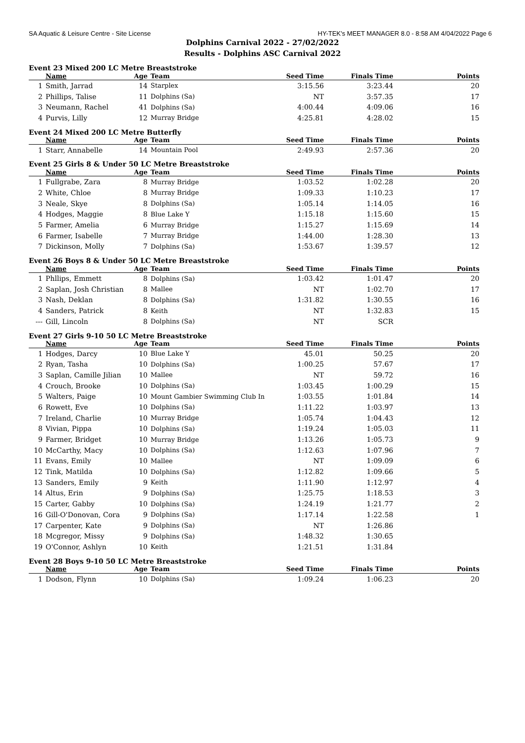SA Aquatic & Leisure Centre - Site License HY-TEK's MEET MANAGER 8.0 - 8:58 AM 4/04/2022 Page 6
Dolphins Carnival 2022 - 27/02/2022
Results - Dolphins ASC Carnival 2022
Event 23 Mixed 200 LC Metre Breaststroke
| | Name | Age | Team | Seed Time | Finals Time | Points |
| --- | --- | --- | --- | --- | --- | --- |
| 1 | Smith, Jarrad | 14 | Starplex | 3:15.56 | 3:23.44 | 20 |
| 2 | Phillips, Talise | 11 | Dolphins (Sa) | NT | 3:57.35 | 17 |
| 3 | Neumann, Rachel | 41 | Dolphins (Sa) | 4:00.44 | 4:09.06 | 16 |
| 4 | Purvis, Lilly | 12 | Murray Bridge | 4:25.81 | 4:28.02 | 15 |
Event 24 Mixed 200 LC Metre Butterfly
| | Name | Age | Team | Seed Time | Finals Time | Points |
| --- | --- | --- | --- | --- | --- | --- |
| 1 | Starr, Annabelle | 14 | Mountain Pool | 2:49.93 | 2:57.36 | 20 |
Event 25 Girls 8 & Under 50 LC Metre Breaststroke
| | Name | Age | Team | Seed Time | Finals Time | Points |
| --- | --- | --- | --- | --- | --- | --- |
| 1 | Fullgrabe, Zara | 8 | Murray Bridge | 1:03.52 | 1:02.28 | 20 |
| 2 | White, Chloe | 8 | Murray Bridge | 1:09.33 | 1:10.23 | 17 |
| 3 | Neale, Skye | 8 | Dolphins (Sa) | 1:05.14 | 1:14.05 | 16 |
| 4 | Hodges, Maggie | 8 | Blue Lake Y | 1:15.18 | 1:15.60 | 15 |
| 5 | Farmer, Amelia | 6 | Murray Bridge | 1:15.27 | 1:15.69 | 14 |
| 6 | Farmer, Isabelle | 7 | Murray Bridge | 1:44.00 | 1:28.30 | 13 |
| 7 | Dickinson, Molly | 7 | Dolphins (Sa) | 1:53.67 | 1:39.57 | 12 |
Event 26 Boys 8 & Under 50 LC Metre Breaststroke
| | Name | Age | Team | Seed Time | Finals Time | Points |
| --- | --- | --- | --- | --- | --- | --- |
| 1 | Phllips, Emmett | 8 | Dolphins (Sa) | 1:03.42 | 1:01.47 | 20 |
| 2 | Saplan, Josh Christian | 8 | Mallee | NT | 1:02.70 | 17 |
| 3 | Nash, Deklan | 8 | Dolphins (Sa) | 1:31.82 | 1:30.55 | 16 |
| 4 | Sanders, Patrick | 8 | Keith | NT | 1:32.83 | 15 |
| --- | Gill, Lincoln | 8 | Dolphins (Sa) | NT | SCR | |
Event 27 Girls 9-10 50 LC Metre Breaststroke
| | Name | Age | Team | Seed Time | Finals Time | Points |
| --- | --- | --- | --- | --- | --- | --- |
| 1 | Hodges, Darcy | 10 | Blue Lake Y | 45.01 | 50.25 | 20 |
| 2 | Ryan, Tasha | 10 | Dolphins (Sa) | 1:00.25 | 57.67 | 17 |
| 3 | Saplan, Camille Jilian | 10 | Mallee | NT | 59.72 | 16 |
| 4 | Crouch, Brooke | 10 | Dolphins (Sa) | 1:03.45 | 1:00.29 | 15 |
| 5 | Walters, Paige | 10 | Mount Gambier Swimming Club In | 1:03.55 | 1:01.84 | 14 |
| 6 | Rowett, Eve | 10 | Dolphins (Sa) | 1:11.22 | 1:03.97 | 13 |
| 7 | Ireland, Charlie | 10 | Murray Bridge | 1:05.74 | 1:04.43 | 12 |
| 8 | Vivian, Pippa | 10 | Dolphins (Sa) | 1:19.24 | 1:05.03 | 11 |
| 9 | Farmer, Bridget | 10 | Murray Bridge | 1:13.26 | 1:05.73 | 9 |
| 10 | McCarthy, Macy | 10 | Dolphins (Sa) | 1:12.63 | 1:07.96 | 7 |
| 11 | Evans, Emily | 10 | Mallee | NT | 1:09.09 | 6 |
| 12 | Tink, Matilda | 10 | Dolphins (Sa) | 1:12.82 | 1:09.66 | 5 |
| 13 | Sanders, Emily | 9 | Keith | 1:11.90 | 1:12.97 | 4 |
| 14 | Altus, Erin | 9 | Dolphins (Sa) | 1:25.75 | 1:18.53 | 3 |
| 15 | Carter, Gabby | 10 | Dolphins (Sa) | 1:24.19 | 1:21.77 | 2 |
| 16 | Gill-O'Donovan, Cora | 9 | Dolphins (Sa) | 1:17.14 | 1:22.58 | 1 |
| 17 | Carpenter, Kate | 9 | Dolphins (Sa) | NT | 1:26.86 | |
| 18 | Mcgregor, Missy | 9 | Dolphins (Sa) | 1:48.32 | 1:30.65 | |
| 19 | O'Connor, Ashlyn | 10 | Keith | 1:21.51 | 1:31.84 | |
Event 28 Boys 9-10 50 LC Metre Breaststroke
| | Name | Age | Team | Seed Time | Finals Time | Points |
| --- | --- | --- | --- | --- | --- | --- |
| 1 | Dodson, Flynn | 10 | Dolphins (Sa) | 1:09.24 | 1:06.23 | 20 |